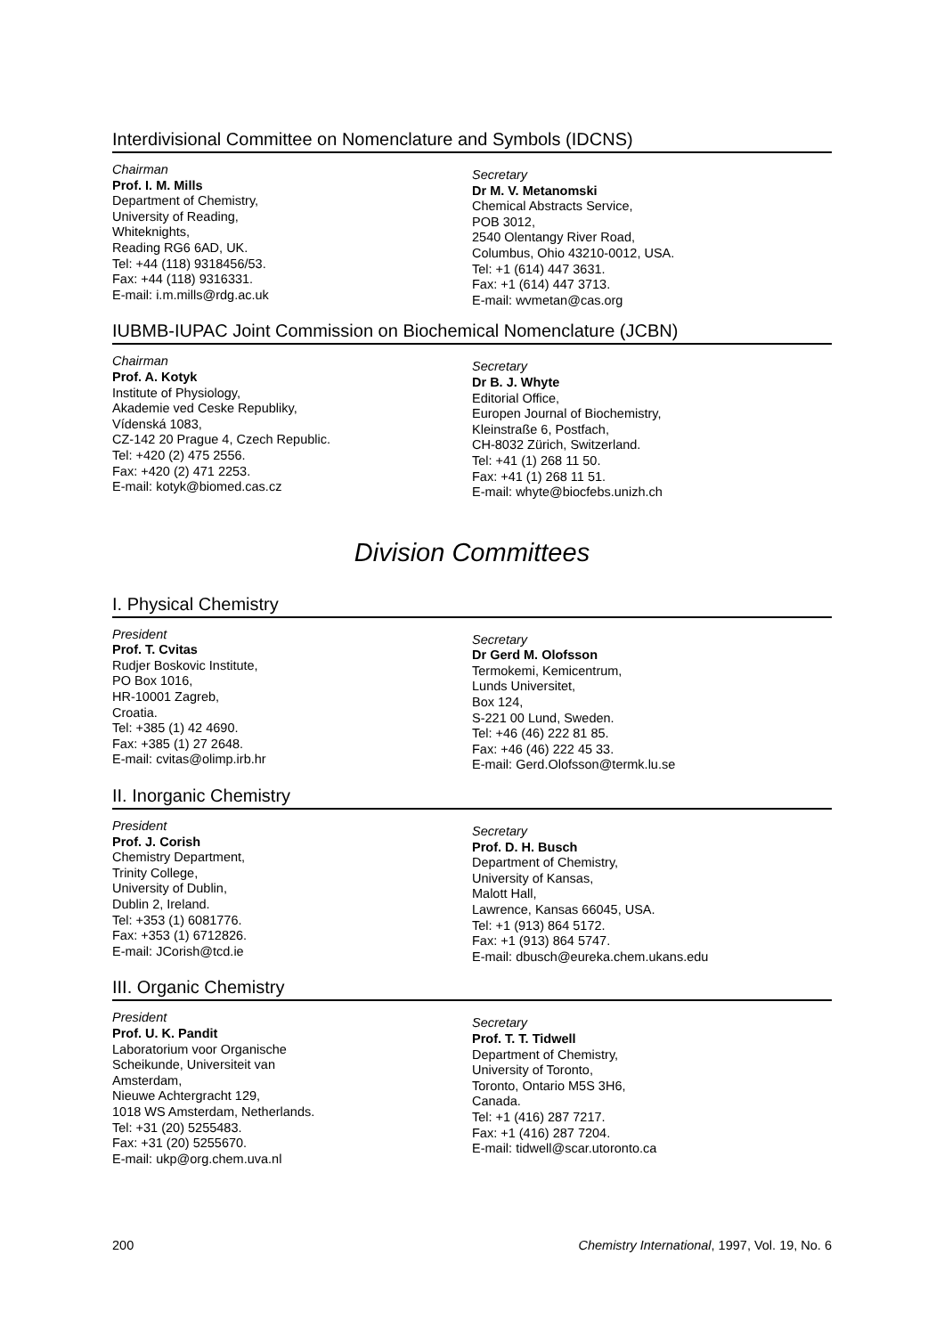Interdivisional Committee on Nomenclature and Symbols (IDCNS)
Chairman
Prof. I. M. Mills
Department of Chemistry,
University of Reading,
Whiteknights,
Reading RG6 6AD, UK.
Tel: +44 (118) 9318456/53.
Fax: +44 (118) 9316331.
E-mail: i.m.mills@rdg.ac.uk
Secretary
Dr M. V. Metanomski
Chemical Abstracts Service,
POB 3012,
2540 Olentangy River Road,
Columbus, Ohio 43210-0012, USA.
Tel: +1 (614) 447 3631.
Fax: +1 (614) 447 3713.
E-mail: wvmetan@cas.org
IUBMB-IUPAC Joint Commission on Biochemical Nomenclature (JCBN)
Chairman
Prof. A. Kotyk
Institute of Physiology,
Akademie ved Ceske Republiky,
Vídenská 1083,
CZ-142 20 Prague 4, Czech Republic.
Tel: +420 (2) 475 2556.
Fax: +420 (2) 471 2253.
E-mail: kotyk@biomed.cas.cz
Secretary
Dr B. J. Whyte
Editorial Office,
Europen Journal of Biochemistry,
Kleinstraße 6, Postfach,
CH-8032 Zürich, Switzerland.
Tel: +41 (1) 268 11 50.
Fax: +41 (1) 268 11 51.
E-mail: whyte@biocfebs.unizh.ch
Division Committees
I. Physical Chemistry
President
Prof. T. Cvitas
Rudjer Boskovic Institute,
PO Box 1016,
HR-10001 Zagreb,
Croatia.
Tel: +385 (1) 42 4690.
Fax: +385 (1) 27 2648.
E-mail: cvitas@olimp.irb.hr
Secretary
Dr Gerd M. Olofsson
Termokemi, Kemicentrum,
Lunds Universitet,
Box 124,
S-221 00 Lund, Sweden.
Tel: +46 (46) 222 81 85.
Fax: +46 (46) 222 45 33.
E-mail: Gerd.Olofsson@termk.lu.se
II. Inorganic Chemistry
President
Prof. J. Corish
Chemistry Department,
Trinity College,
University of Dublin,
Dublin 2, Ireland.
Tel: +353 (1) 6081776.
Fax: +353 (1) 6712826.
E-mail: JCorish@tcd.ie
Secretary
Prof. D. H. Busch
Department of Chemistry,
University of Kansas,
Malott Hall,
Lawrence, Kansas 66045, USA.
Tel: +1 (913) 864 5172.
Fax: +1 (913) 864 5747.
E-mail: dbusch@eureka.chem.ukans.edu
III. Organic Chemistry
President
Prof. U. K. Pandit
Laboratorium voor Organische
Scheikunde, Universiteit van
Amsterdam,
Nieuwe Achtergracht 129,
1018 WS Amsterdam, Netherlands.
Tel: +31 (20) 5255483.
Fax: +31 (20) 5255670.
E-mail: ukp@org.chem.uva.nl
Secretary
Prof. T. T. Tidwell
Department of Chemistry,
University of Toronto,
Toronto, Ontario M5S 3H6,
Canada.
Tel: +1 (416) 287 7217.
Fax: +1 (416) 287 7204.
E-mail: tidwell@scar.utoronto.ca
200 Chemistry International, 1997, Vol. 19, No. 6